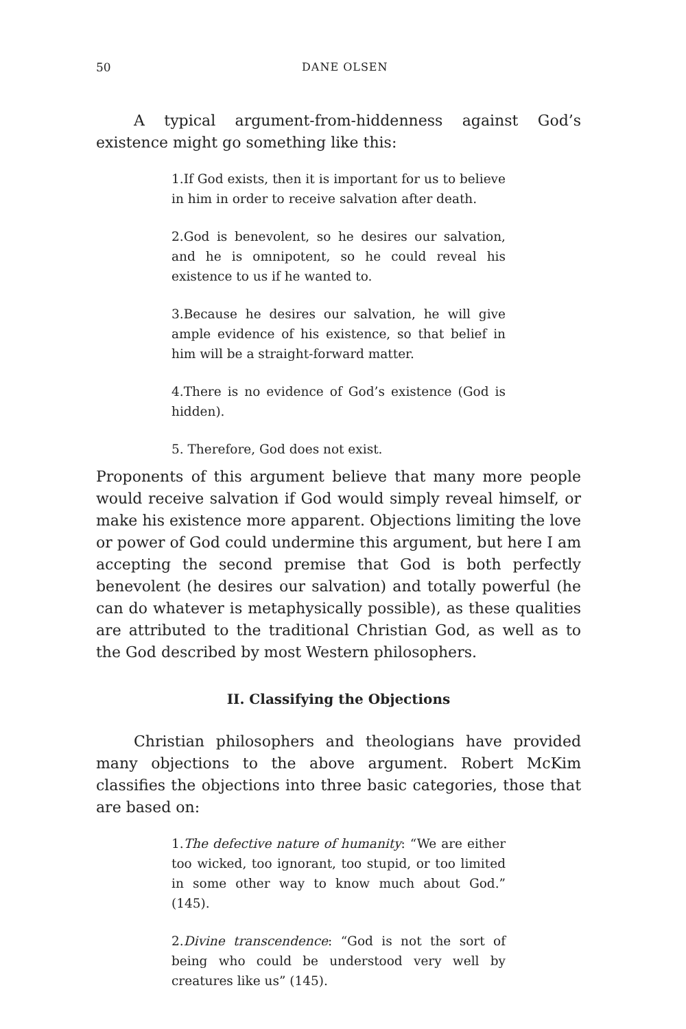50 DANE OLSEN
A typical argument-from-hiddenness against God’s existence might go something like this:
1.If God exists, then it is important for us to believe in him in order to receive salvation after death.
2.God is benevolent, so he desires our salvation, and he is omnipotent, so he could reveal his existence to us if he wanted to.
3.Because he desires our salvation, he will give ample evidence of his existence, so that belief in him will be a straight-forward matter.
4.There is no evidence of God’s existence (God is hidden).
5. Therefore, God does not exist.
Proponents of this argument believe that many more people would receive salvation if God would simply reveal himself, or make his existence more apparent. Objections limiting the love or power of God could undermine this argument, but here I am accepting the second premise that God is both perfectly benevolent (he desires our salvation) and totally powerful (he can do whatever is metaphysically possible), as these qualities are attributed to the traditional Christian God, as well as to the God described by most Western philosophers.
II. Classifying the Objections
Christian philosophers and theologians have provided many objections to the above argument. Robert McKim classifies the objections into three basic categories, those that are based on:
1.The defective nature of humanity: “We are either too wicked, too ignorant, too stupid, or too limited in some other way to know much about God.” (145).
2.Divine transcendence: “God is not the sort of being who could be understood very well by creatures like us” (145).